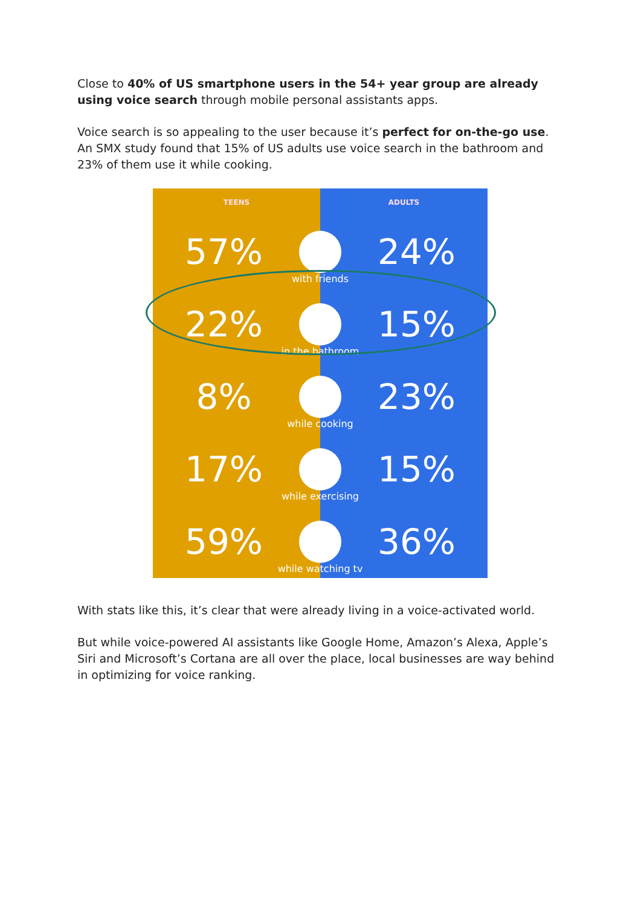Close to 40% of US smartphone users in the 54+ year group are already using voice search through mobile personal assistants apps.
Voice search is so appealing to the user because it’s perfect for on-the-go use. An SMX study found that 15% of US adults use voice search in the bathroom and 23% of them use it while cooking.
TEENS ADULTS
57% 24%
with friends
22% 15%
in the bathroom
8% 23%
while cooking
17% 15%
while exercising
59% 36%
while watching tv
With stats like this, it’s clear that were already living in a voice-activated world.
But while voice-powered AI assistants like Google Home, Amazon’s Alexa, Apple’s Siri and Microsoft’s Cortana are all over the place, local businesses are way behind in optimizing for voice ranking.